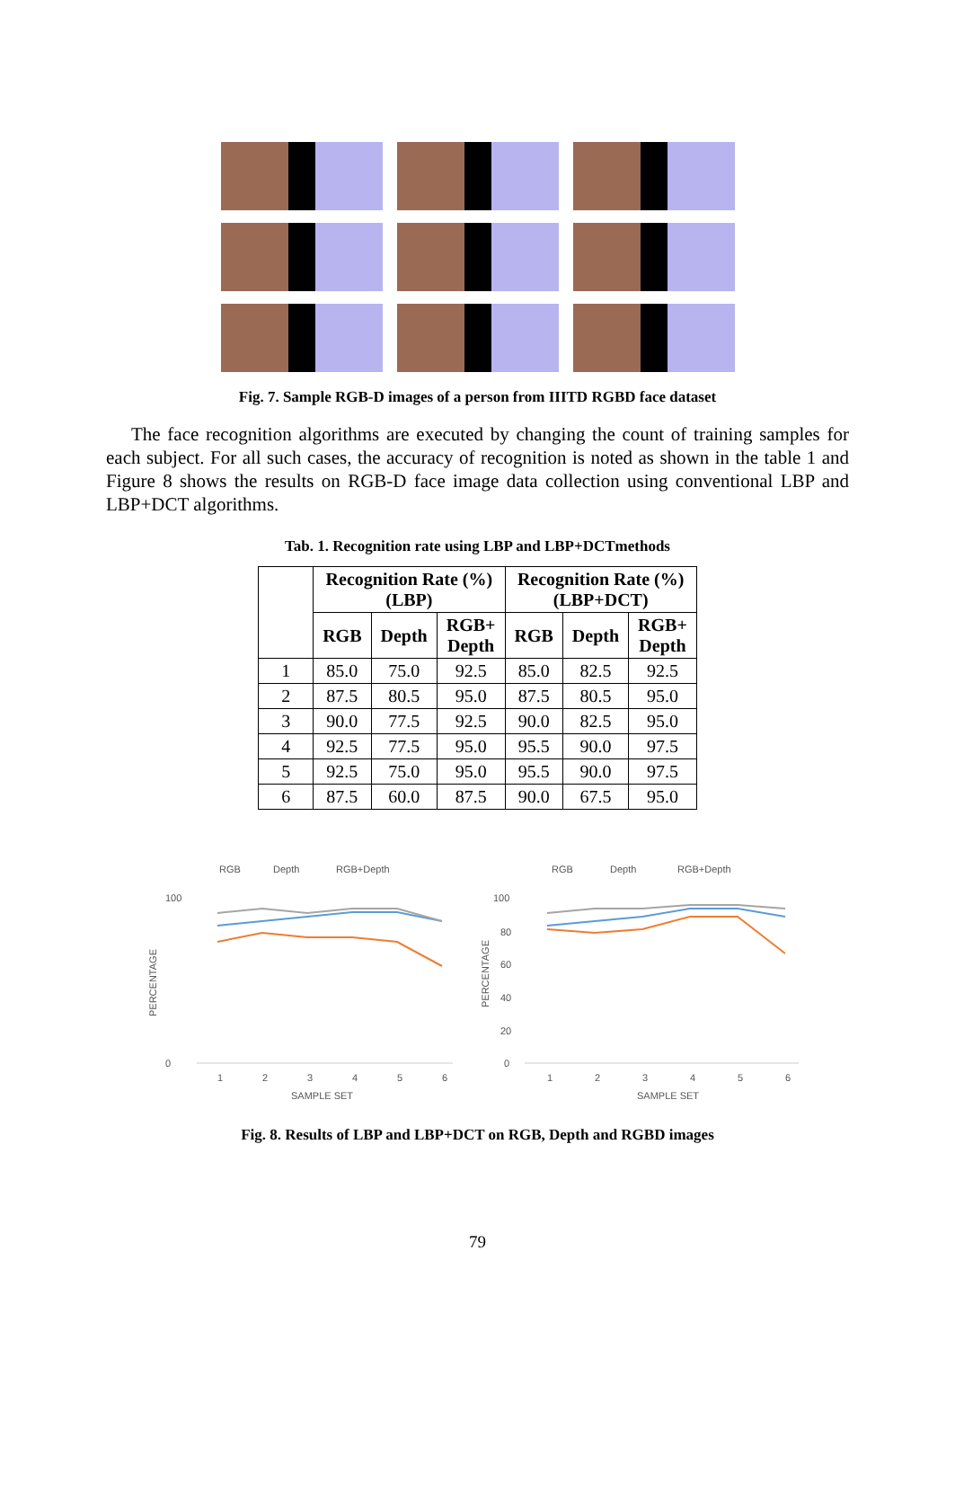Fig. 7. Sample RGB-D images of a person from IIITD RGBD face dataset
The face recognition algorithms are executed by changing the count of training samples for each subject. For all such cases, the accuracy of recognition is noted as shown in the table 1 and Figure 8 shows the results on RGB-D face image data collection using conventional LBP and LBP+DCT algorithms.
Tab. 1. Recognition rate using LBP and LBP+DCTmethods
| | Recognition Rate (%) (LBP) | | | Recognition Rate (%) (LBP+DCT) | | |
| --- | --- | --- | --- | --- | --- | --- |
| | RGB | Depth | RGB+ Depth | RGB | Depth | RGB+ Depth |
| 1 | 85.0 | 75.0 | 92.5 | 85.0 | 82.5 | 92.5 |
| 2 | 87.5 | 80.5 | 95.0 | 87.5 | 80.5 | 95.0 |
| 3 | 90.0 | 77.5 | 92.5 | 90.0 | 82.5 | 95.0 |
| 4 | 92.5 | 77.5 | 95.0 | 95.5 | 90.0 | 97.5 |
| 5 | 92.5 | 75.0 | 95.0 | 95.5 | 90.0 | 97.5 |
| 6 | 87.5 | 60.0 | 87.5 | 90.0 | 67.5 | 95.0 |
RGB
Depth
RGB+Depth
PERCENTAGE
100
0
1
2
3
4
5
6
SAMPLE SET
RGB
Depth
RGB+Depth
PERCENTAGE
100
80
60
40
20
0
1
2
3
4
5
6
SAMPLE SET
Fig. 8. Results of LBP and LBP+DCT on RGB, Depth and RGBD images
79